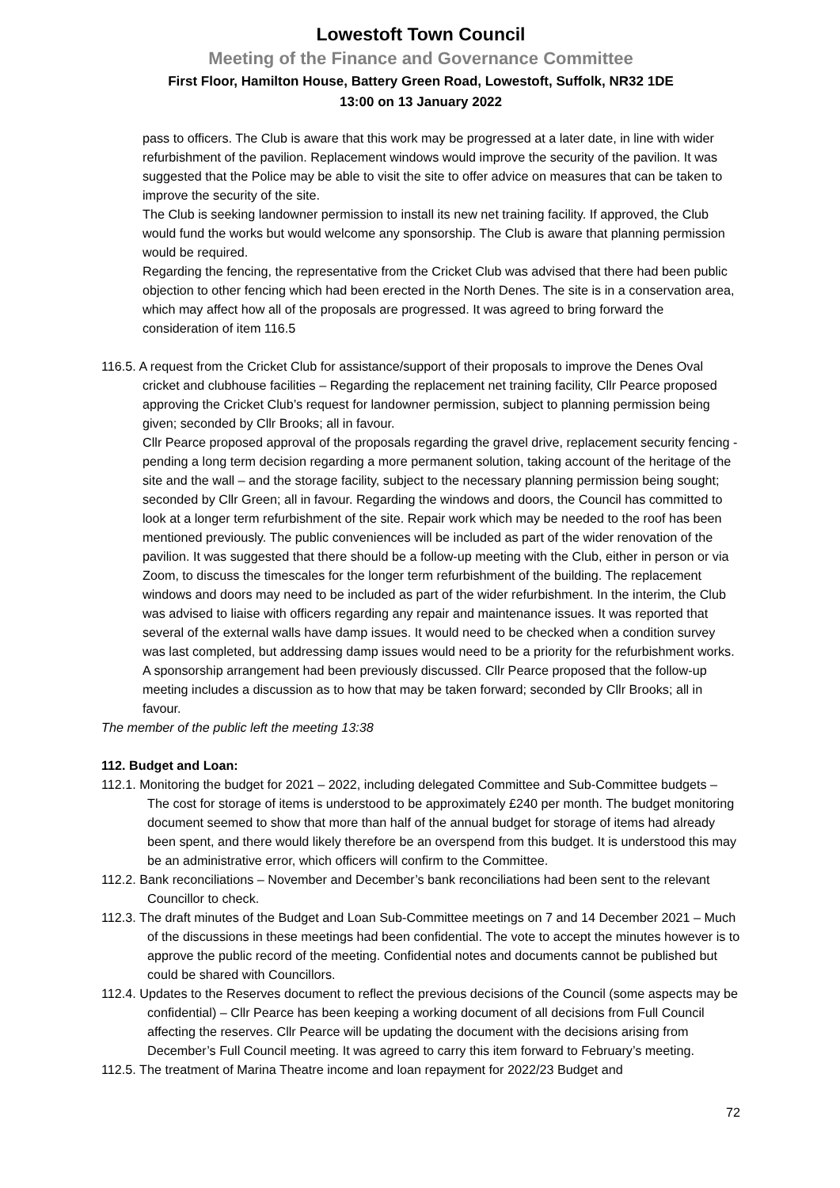Lowestoft Town Council
Meeting of the Finance and Governance Committee
First Floor, Hamilton House, Battery Green Road, Lowestoft, Suffolk, NR32 1DE
13:00 on 13 January 2022
pass to officers. The Club is aware that this work may be progressed at a later date, in line with wider refurbishment of the pavilion. Replacement windows would improve the security of the pavilion. It was suggested that the Police may be able to visit the site to offer advice on measures that can be taken to improve the security of the site.
The Club is seeking landowner permission to install its new net training facility. If approved, the Club would fund the works but would welcome any sponsorship. The Club is aware that planning permission would be required.
Regarding the fencing, the representative from the Cricket Club was advised that there had been public objection to other fencing which had been erected in the North Denes. The site is in a conservation area, which may affect how all of the proposals are progressed. It was agreed to bring forward the consideration of item 116.5
116.5. A request from the Cricket Club for assistance/support of their proposals to improve the Denes Oval cricket and clubhouse facilities – Regarding the replacement net training facility, Cllr Pearce proposed approving the Cricket Club’s request for landowner permission, subject to planning permission being given; seconded by Cllr Brooks; all in favour.
Cllr Pearce proposed approval of the proposals regarding the gravel drive, replacement security fencing - pending a long term decision regarding a more permanent solution, taking account of the heritage of the site and the wall – and the storage facility, subject to the necessary planning permission being sought; seconded by Cllr Green; all in favour. Regarding the windows and doors, the Council has committed to look at a longer term refurbishment of the site. Repair work which may be needed to the roof has been mentioned previously. The public conveniences will be included as part of the wider renovation of the pavilion. It was suggested that there should be a follow-up meeting with the Club, either in person or via Zoom, to discuss the timescales for the longer term refurbishment of the building. The replacement windows and doors may need to be included as part of the wider refurbishment. In the interim, the Club was advised to liaise with officers regarding any repair and maintenance issues. It was reported that several of the external walls have damp issues. It would need to be checked when a condition survey was last completed, but addressing damp issues would need to be a priority for the refurbishment works. A sponsorship arrangement had been previously discussed. Cllr Pearce proposed that the follow-up meeting includes a discussion as to how that may be taken forward; seconded by Cllr Brooks; all in favour.
The member of the public left the meeting 13:38
112. Budget and Loan:
112.1. Monitoring the budget for 2021 – 2022, including delegated Committee and Sub-Committee budgets – The cost for storage of items is understood to be approximately £240 per month. The budget monitoring document seemed to show that more than half of the annual budget for storage of items had already been spent, and there would likely therefore be an overspend from this budget. It is understood this may be an administrative error, which officers will confirm to the Committee.
112.2. Bank reconciliations – November and December’s bank reconciliations had been sent to the relevant Councillor to check.
112.3. The draft minutes of the Budget and Loan Sub-Committee meetings on 7 and 14 December 2021 – Much of the discussions in these meetings had been confidential. The vote to accept the minutes however is to approve the public record of the meeting. Confidential notes and documents cannot be published but could be shared with Councillors.
112.4. Updates to the Reserves document to reflect the previous decisions of the Council (some aspects may be confidential) – Cllr Pearce has been keeping a working document of all decisions from Full Council affecting the reserves. Cllr Pearce will be updating the document with the decisions arising from December’s Full Council meeting. It was agreed to carry this item forward to February’s meeting.
112.5. The treatment of Marina Theatre income and loan repayment for 2022/23 Budget and
72